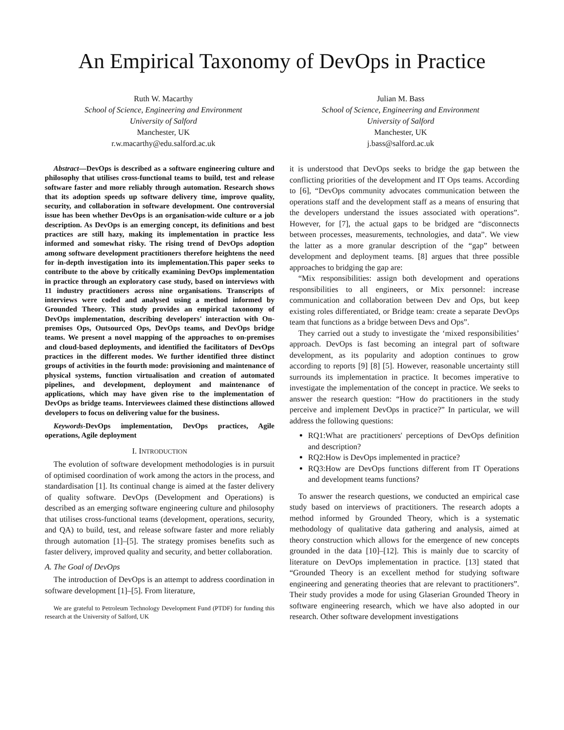An Empirical Taxonomy of DevOps in Practice
Ruth W. Macarthy
School of Science, Engineering and Environment
University of Salford
Manchester, UK
r.w.macarthy@edu.salford.ac.uk
Julian M. Bass
School of Science, Engineering and Environment
University of Salford
Manchester, UK
j.bass@salford.ac.uk
Abstract—DevOps is described as a software engineering culture and philosophy that utilises cross-functional teams to build, test and release software faster and more reliably through automation. Research shows that its adoption speeds up software delivery time, improve quality, security, and collaboration in software development. One controversial issue has been whether DevOps is an organisation-wide culture or a job description. As DevOps is an emerging concept, its definitions and best practices are still hazy, making its implementation in practice less informed and somewhat risky. The rising trend of DevOps adoption among software development practitioners therefore heightens the need for in-depth investigation into its implementation.This paper seeks to contribute to the above by critically examining DevOps implementation in practice through an exploratory case study, based on interviews with 11 industry practitioners across nine organisations. Transcripts of interviews were coded and analysed using a method informed by Grounded Theory. This study provides an empirical taxonomy of DevOps implementation, describing developers' interaction with On-premises Ops, Outsourced Ops, DevOps teams, and DevOps bridge teams. We present a novel mapping of the approaches to on-premises and cloud-based deployments, and identified the facilitators of DevOps practices in the different modes. We further identified three distinct groups of activities in the fourth mode: provisioning and maintenance of physical systems, function virtualisation and creation of automated pipelines, and development, deployment and maintenance of applications, which may have given rise to the implementation of DevOps as bridge teams. Interviewees claimed these distinctions allowed developers to focus on delivering value for the business.
Keywords-DevOps implementation, DevOps practices, Agile operations, Agile deployment
I. INTRODUCTION
The evolution of software development methodologies is in pursuit of optimised coordination of work among the actors in the process, and standardisation [1]. Its continual change is aimed at the faster delivery of quality software. DevOps (Development and Operations) is described as an emerging software engineering culture and philosophy that utilises cross-functional teams (development, operations, security, and QA) to build, test, and release software faster and more reliably through automation [1]–[5]. The strategy promises benefits such as faster delivery, improved quality and security, and better collaboration.
A. The Goal of DevOps
The introduction of DevOps is an attempt to address coordination in software development [1]–[5]. From literature,
We are grateful to Petroleum Technology Development Fund (PTDF) for funding this research at the University of Salford, UK
it is understood that DevOps seeks to bridge the gap between the conflicting priorities of the development and IT Ops teams. According to [6], “DevOps community advocates communication between the operations staff and the development staff as a means of ensuring that the developers understand the issues associated with operations”. However, for [7], the actual gaps to be bridged are “disconnects between processes, measurements, technologies, and data”. We view the latter as a more granular description of the “gap” between development and deployment teams. [8] argues that three possible approaches to bridging the gap are:
“Mix responsibilities: assign both development and operations responsibilities to all engineers, or Mix personnel: increase communication and collaboration between Dev and Ops, but keep existing roles differentiated, or Bridge team: create a separate DevOps team that functions as a bridge between Devs and Ops”.
They carried out a study to investigate the ‘mixed responsibilities’ approach. DevOps is fast becoming an integral part of software development, as its popularity and adoption continues to grow according to reports [9] [8] [5]. However, reasonable uncertainty still surrounds its implementation in practice. It becomes imperative to investigate the implementation of the concept in practice. We seeks to answer the research question: “How do practitioners in the study perceive and implement DevOps in practice?” In particular, we will address the following questions:
RQ1:What are practitioners' perceptions of DevOps definition and description?
RQ2:How is DevOps implemented in practice?
RQ3:How are DevOps functions different from IT Operations and development teams functions?
To answer the research questions, we conducted an empirical case study based on interviews of practitioners. The research adopts a method informed by Grounded Theory, which is a systematic methodology of qualitative data gathering and analysis, aimed at theory construction which allows for the emergence of new concepts grounded in the data [10]–[12]. This is mainly due to scarcity of literature on DevOps implementation in practice. [13] stated that “Grounded Theory is an excellent method for studying software engineering and generating theories that are relevant to practitioners”. Their study provides a mode for using Glaserian Grounded Theory in software engineering research, which we have also adopted in our research. Other software development investigations